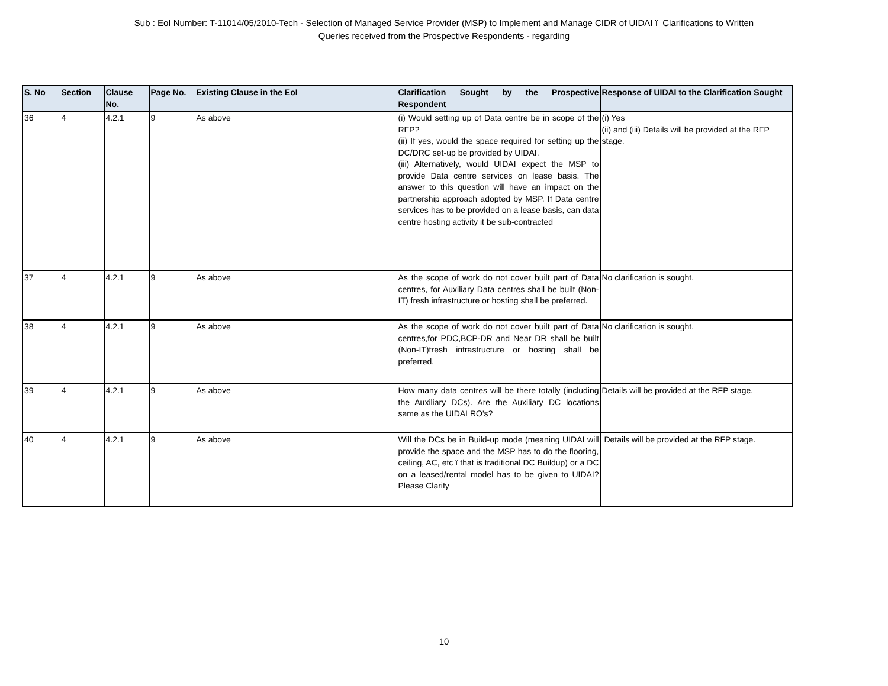Sub : EoI Number: T-11014/05/2010-Tech - Selection of Managed Service Provider (MSP) to Implement and Manage CIDR of UIDAI ï Clarifications to Written
Queries received from the Prospective Respondents - regarding
| S. No | Section | Clause No. | Page No. | Existing Clause in the EoI | Clarification Sought by the Prospective Respondent | Response of UIDAI to the Clarification Sought |
| --- | --- | --- | --- | --- | --- | --- |
| 36 | 4 | 4.2.1 | 9 | As above | (i) Would setting up of Data centre be in scope of the RFP? (ii) If yes, would the space required for setting up the DC/DRC set-up be provided by UIDAI. (iii) Alternatively, would UIDAI expect the MSP to provide Data centre services on lease basis. The answer to this question will have an impact on the partnership approach adopted by MSP. If Data centre services has to be provided on a lease basis, can data centre hosting activity it be sub-contracted | (i) Yes (ii) and (iii) Details will be provided at the RFP stage. |
| 37 | 4 | 4.2.1 | 9 | As above | As the scope of work do not cover built part of Data centres, for Auxiliary Data centres shall be built (Non-IT) fresh infrastructure or hosting shall be preferred. | No clarification is sought. |
| 38 | 4 | 4.2.1 | 9 | As above | As the scope of work do not cover built part of Data centres,for PDC,BCP-DR and Near DR shall be built (Non-IT)fresh infrastructure or hosting shall be preferred. | No clarification is sought. |
| 39 | 4 | 4.2.1 | 9 | As above | How many data centres will be there totally (including the Auxiliary DCs). Are the Auxiliary DC locations same as the UIDAI RO's? | Details will be provided at the RFP stage. |
| 40 | 4 | 4.2.1 | 9 | As above | Will the DCs be in Build-up mode (meaning UIDAI will provide the space and the MSP has to do the flooring, ceiling, AC, etc ï that is traditional DC Buildup) or a DC on a leased/rental model has to be given to UIDAI? Please Clarify | Details will be provided at the RFP stage. |
10